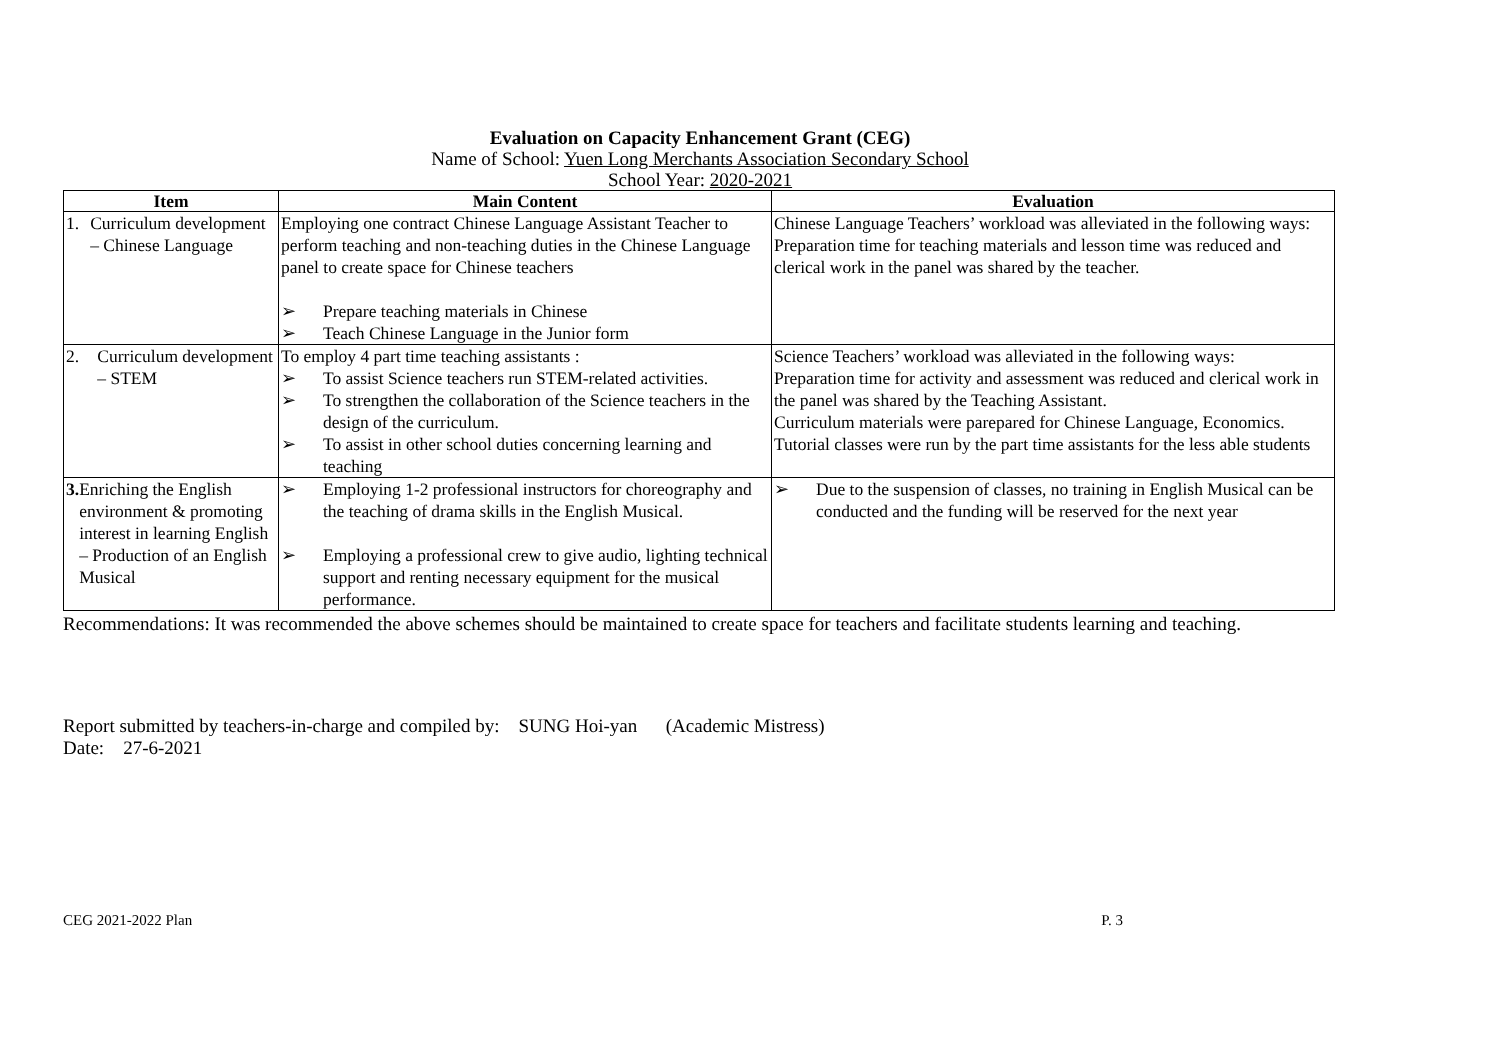Evaluation on Capacity Enhancement Grant (CEG)
Name of School: Yuen Long Merchants Association Secondary School
School Year: 2020-2021
| Item | Main Content | Evaluation |
| --- | --- | --- |
| 1. Curriculum development – Chinese Language | Employing one contract Chinese Language Assistant Teacher to perform teaching and non-teaching duties in the Chinese Language panel to create space for Chinese teachers ➢ Prepare teaching materials in Chinese ➢ Teach Chinese Language in the Junior form | Chinese Language Teachers’ workload was alleviated in the following ways: Preparation time for teaching materials and lesson time was reduced and clerical work in the panel was shared by the teacher. |
| 2. Curriculum development – STEM | To employ 4 part time teaching assistants : ➢ To assist Science teachers run STEM-related activities. ➢ To strengthen the collaboration of the Science teachers in the design of the curriculum. ➢ To assist in other school duties concerning learning and teaching | Science Teachers’ workload was alleviated in the following ways: Preparation time for activity and assessment was reduced and clerical work in the panel was shared by the Teaching Assistant. Curriculum materials were parepared for Chinese Language, Economics. Tutorial classes were run by the part time assistants for the less able students |
| 3. Enriching the English environment & promoting interest in learning English – Production of an English Musical | ➢ Employing 1-2 professional instructors for choreography and the teaching of drama skills in the English Musical. ➢ Employing a professional crew to give audio, lighting technical support and renting necessary equipment for the musical performance. | ➢ Due to the suspension of classes, no training in English Musical can be conducted and the funding will be reserved for the next year |
Recommendations: It was recommended the above schemes should be maintained to create space for teachers and facilitate students learning and teaching.
Report submitted by teachers-in-charge and compiled by: SUNG Hoi-yan (Academic Mistress)
Date: 27-6-2021
CEG 2021-2022 Plan P. 3